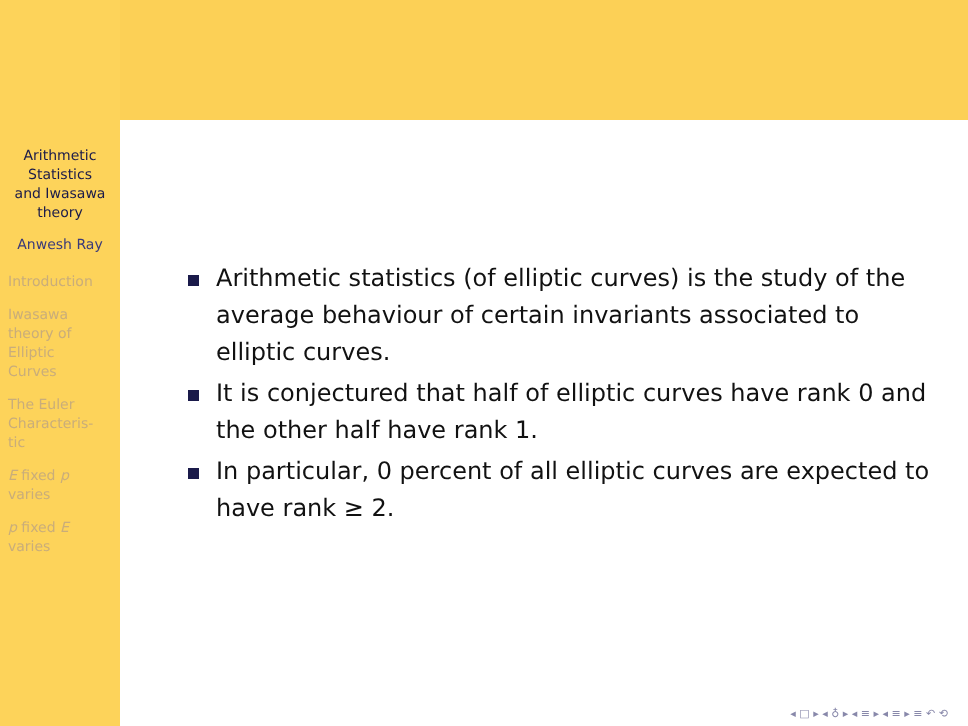Arithmetic
Statistics
and Iwasawa
theory
Anwesh Ray
Introduction
Iwasawa
theory of
Elliptic
Curves
The Euler
Characteris-
tic
E fixed p
varies
p fixed E
varies
Arithmetic statistics (of elliptic curves) is the study of the average behaviour of certain invariants associated to elliptic curves.
It is conjectured that half of elliptic curves have rank 0 and the other half have rank 1.
In particular, 0 percent of all elliptic curves are expected to have rank ≥ 2.
◂ □ ▸ ◂ ♁ ▸ ◂ ≡ ▸ ◂ ≡ ▸ ≡ ↶ ⟲